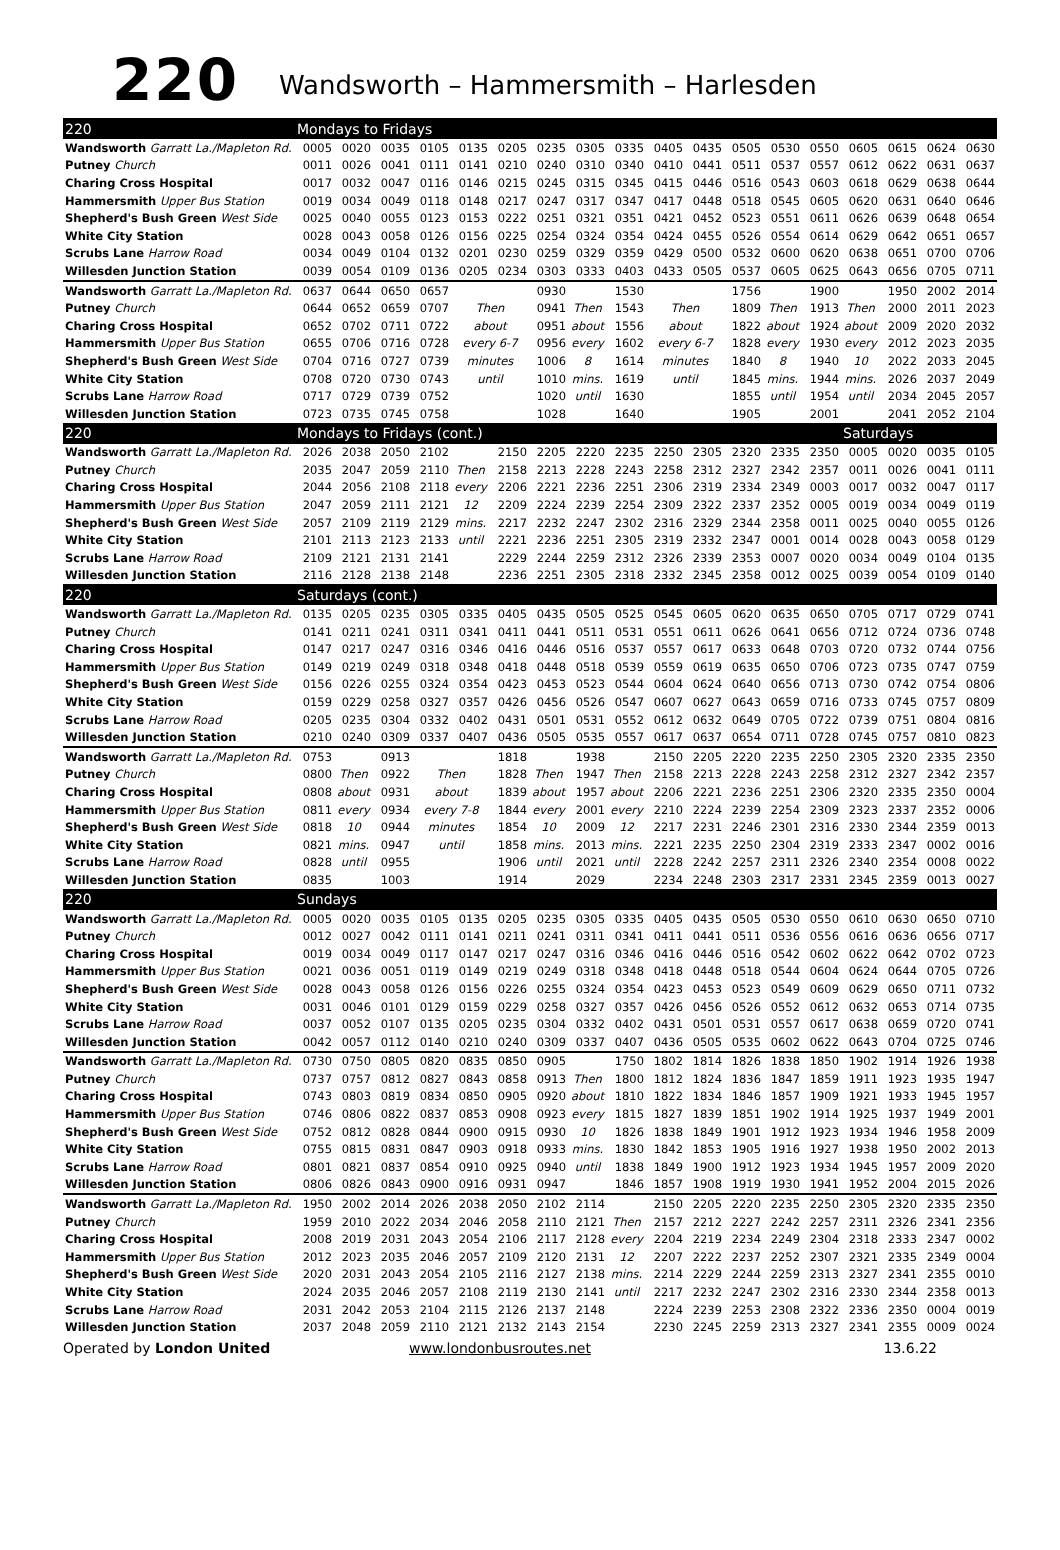220 Wandsworth – Hammersmith – Harlesden
| 220 | Mondays to Fridays | | | | | | | | | | | | | | | | | |
| Wandsworth Garratt La./Mapleton Rd. | 0005 | 0020 | 0035 | 0105 | 0135 | 0205 | 0235 | 0305 | 0335 | 0405 | 0435 | 0505 | 0530 | 0550 | 0605 | 0615 | 0624 | 0630 |
| Putney Church | 0011 | 0026 | 0041 | 0111 | 0141 | 0210 | 0240 | 0310 | 0340 | 0410 | 0441 | 0511 | 0537 | 0557 | 0612 | 0622 | 0631 | 0637 |
| Charing Cross Hospital | 0017 | 0032 | 0047 | 0116 | 0146 | 0215 | 0245 | 0315 | 0345 | 0415 | 0446 | 0516 | 0543 | 0603 | 0618 | 0629 | 0638 | 0644 |
| Hammersmith Upper Bus Station | 0019 | 0034 | 0049 | 0118 | 0148 | 0217 | 0247 | 0317 | 0347 | 0417 | 0448 | 0518 | 0545 | 0605 | 0620 | 0631 | 0640 | 0646 |
| Shepherd's Bush Green West Side | 0025 | 0040 | 0055 | 0123 | 0153 | 0222 | 0251 | 0321 | 0351 | 0421 | 0452 | 0523 | 0551 | 0611 | 0626 | 0639 | 0648 | 0654 |
| White City Station | 0028 | 0043 | 0058 | 0126 | 0156 | 0225 | 0254 | 0324 | 0354 | 0424 | 0455 | 0526 | 0554 | 0614 | 0629 | 0642 | 0651 | 0657 |
| Scrubs Lane Harrow Road | 0034 | 0049 | 0104 | 0132 | 0201 | 0230 | 0259 | 0329 | 0359 | 0429 | 0500 | 0532 | 0600 | 0620 | 0638 | 0651 | 0700 | 0706 |
| Willesden Junction Station | 0039 | 0054 | 0109 | 0136 | 0205 | 0234 | 0303 | 0333 | 0403 | 0433 | 0505 | 0537 | 0605 | 0625 | 0643 | 0656 | 0705 | 0711 |
| Wandsworth Garratt La./Mapleton Rd. | 0637 | 0644 | 0650 | 0657 | | | 0930 | | 1530 | | | 1756 | | 1900 | | 1950 | 2002 | 2014 |
| Putney Church | 0644 | 0652 | 0659 | 0707 | Then | | 0941 | Then | 1543 | Then | | 1809 | Then | 1913 | Then | 2000 | 2011 | 2023 |
| Charing Cross Hospital | 0652 | 0702 | 0711 | 0722 | about | | 0951 | about | 1556 | about | | 1822 | about | 1924 | about | 2009 | 2020 | 2032 |
| Hammersmith Upper Bus Station | 0655 | 0706 | 0716 | 0728 | every 6-7 | | 0956 | every | 1602 | every 6-7 | | 1828 | every | 1930 | every | 2012 | 2023 | 2035 |
| Shepherd's Bush Green West Side | 0704 | 0716 | 0727 | 0739 | minutes | | 1006 | 8 | 1614 | minutes | | 1840 | 8 | 1940 | 10 | 2022 | 2033 | 2045 |
| White City Station | 0708 | 0720 | 0730 | 0743 | until | | 1010 | mins. | 1619 | until | | 1845 | mins. | 1944 | mins. | 2026 | 2037 | 2049 |
| Scrubs Lane Harrow Road | 0717 | 0729 | 0739 | 0752 | | | 1020 | until | 1630 | | | 1855 | until | 1954 | until | 2034 | 2045 | 2057 |
| Willesden Junction Station | 0723 | 0735 | 0745 | 0758 | | | 1028 | | 1640 | | | 1905 | | 2001 | | 2041 | 2052 | 2104 |
| 220 | Mondays to Fridays (cont.) | | | | | | | | | | | | | | Saturdays | | | |
| Wandsworth Garratt La./Mapleton Rd. | 2026 | 2038 | 2050 | 2102 | | 2150 | 2205 | 2220 | 2235 | 2250 | 2305 | 2320 | 2335 | 2350 | 0005 | 0020 | 0035 | 0105 |
| Putney Church | 2035 | 2047 | 2059 | 2110 | Then | 2158 | 2213 | 2228 | 2243 | 2258 | 2312 | 2327 | 2342 | 2357 | 0011 | 0026 | 0041 | 0111 |
| Charing Cross Hospital | 2044 | 2056 | 2108 | 2118 | every | 2206 | 2221 | 2236 | 2251 | 2306 | 2319 | 2334 | 2349 | 0003 | 0017 | 0032 | 0047 | 0117 |
| Hammersmith Upper Bus Station | 2047 | 2059 | 2111 | 2121 | 12 | 2209 | 2224 | 2239 | 2254 | 2309 | 2322 | 2337 | 2352 | 0005 | 0019 | 0034 | 0049 | 0119 |
| Shepherd's Bush Green West Side | 2057 | 2109 | 2119 | 2129 | mins. | 2217 | 2232 | 2247 | 2302 | 2316 | 2329 | 2344 | 2358 | 0011 | 0025 | 0040 | 0055 | 0126 |
| White City Station | 2101 | 2113 | 2123 | 2133 | until | 2221 | 2236 | 2251 | 2305 | 2319 | 2332 | 2347 | 0001 | 0014 | 0028 | 0043 | 0058 | 0129 |
| Scrubs Lane Harrow Road | 2109 | 2121 | 2131 | 2141 | | 2229 | 2244 | 2259 | 2312 | 2326 | 2339 | 2353 | 0007 | 0020 | 0034 | 0049 | 0104 | 0135 |
| Willesden Junction Station | 2116 | 2128 | 2138 | 2148 | | 2236 | 2251 | 2305 | 2318 | 2332 | 2345 | 2358 | 0012 | 0025 | 0039 | 0054 | 0109 | 0140 |
| 220 | Saturdays (cont.) | | | | | | | | | | | | | | | | | |
| Wandsworth Garratt La./Mapleton Rd. | 0135 | 0205 | 0235 | 0305 | 0335 | 0405 | 0435 | 0505 | 0525 | 0545 | 0605 | 0620 | 0635 | 0650 | 0705 | 0717 | 0729 | 0741 |
| Putney Church | 0141 | 0211 | 0241 | 0311 | 0341 | 0411 | 0441 | 0511 | 0531 | 0551 | 0611 | 0626 | 0641 | 0656 | 0712 | 0724 | 0736 | 0748 |
| Charing Cross Hospital | 0147 | 0217 | 0247 | 0316 | 0346 | 0416 | 0446 | 0516 | 0537 | 0557 | 0617 | 0633 | 0648 | 0703 | 0720 | 0732 | 0744 | 0756 |
| Hammersmith Upper Bus Station | 0149 | 0219 | 0249 | 0318 | 0348 | 0418 | 0448 | 0518 | 0539 | 0559 | 0619 | 0635 | 0650 | 0706 | 0723 | 0735 | 0747 | 0759 |
| Shepherd's Bush Green West Side | 0156 | 0226 | 0255 | 0324 | 0354 | 0423 | 0453 | 0523 | 0544 | 0604 | 0624 | 0640 | 0656 | 0713 | 0730 | 0742 | 0754 | 0806 |
| White City Station | 0159 | 0229 | 0258 | 0327 | 0357 | 0426 | 0456 | 0526 | 0547 | 0607 | 0627 | 0643 | 0659 | 0716 | 0733 | 0745 | 0757 | 0809 |
| Scrubs Lane Harrow Road | 0205 | 0235 | 0304 | 0332 | 0402 | 0431 | 0501 | 0531 | 0552 | 0612 | 0632 | 0649 | 0705 | 0722 | 0739 | 0751 | 0804 | 0816 |
| Willesden Junction Station | 0210 | 0240 | 0309 | 0337 | 0407 | 0436 | 0505 | 0535 | 0557 | 0617 | 0637 | 0654 | 0711 | 0728 | 0745 | 0757 | 0810 | 0823 |
| Wandsworth Garratt La./Mapleton Rd. | 0753 | | 0913 | | | 1818 | | 1938 | | 2150 | 2205 | 2220 | 2235 | 2250 | 2305 | 2320 | 2335 | 2350 |
| Putney Church | 0800 | Then | 0922 | Then | | 1828 | Then | 1947 | Then | 2158 | 2213 | 2228 | 2243 | 2258 | 2312 | 2327 | 2342 | 2357 |
| Charing Cross Hospital | 0808 | about | 0931 | about | | 1839 | about | 1957 | about | 2206 | 2221 | 2236 | 2251 | 2306 | 2320 | 2335 | 2350 | 0004 |
| Hammersmith Upper Bus Station | 0811 | every | 0934 | every 7-8 | | 1844 | every | 2001 | every | 2210 | 2224 | 2239 | 2254 | 2309 | 2323 | 2337 | 2352 | 0006 |
| Shepherd's Bush Green West Side | 0818 | 10 | 0944 | minutes | | 1854 | 10 | 2009 | 12 | 2217 | 2231 | 2246 | 2301 | 2316 | 2330 | 2344 | 2359 | 0013 |
| White City Station | 0821 | mins. | 0947 | until | | 1858 | mins. | 2013 | mins. | 2221 | 2235 | 2250 | 2304 | 2319 | 2333 | 2347 | 0002 | 0016 |
| Scrubs Lane Harrow Road | 0828 | until | 0955 | | | 1906 | until | 2021 | until | 2228 | 2242 | 2257 | 2311 | 2326 | 2340 | 2354 | 0008 | 0022 |
| Willesden Junction Station | 0835 | | 1003 | | | 1914 | | 2029 | | 2234 | 2248 | 2303 | 2317 | 2331 | 2345 | 2359 | 0013 | 0027 |
| 220 | Sundays | | | | | | | | | | | | | | | | | |
| Wandsworth Garratt La./Mapleton Rd. | 0005 | 0020 | 0035 | 0105 | 0135 | 0205 | 0235 | 0305 | 0335 | 0405 | 0435 | 0505 | 0530 | 0550 | 0610 | 0630 | 0650 | 0710 |
| Putney Church | 0012 | 0027 | 0042 | 0111 | 0141 | 0211 | 0241 | 0311 | 0341 | 0411 | 0441 | 0511 | 0536 | 0556 | 0616 | 0636 | 0656 | 0717 |
| Charing Cross Hospital | 0019 | 0034 | 0049 | 0117 | 0147 | 0217 | 0247 | 0316 | 0346 | 0416 | 0446 | 0516 | 0542 | 0602 | 0622 | 0642 | 0702 | 0723 |
| Hammersmith Upper Bus Station | 0021 | 0036 | 0051 | 0119 | 0149 | 0219 | 0249 | 0318 | 0348 | 0418 | 0448 | 0518 | 0544 | 0604 | 0624 | 0644 | 0705 | 0726 |
| Shepherd's Bush Green West Side | 0028 | 0043 | 0058 | 0126 | 0156 | 0226 | 0255 | 0324 | 0354 | 0423 | 0453 | 0523 | 0549 | 0609 | 0629 | 0650 | 0711 | 0732 |
| White City Station | 0031 | 0046 | 0101 | 0129 | 0159 | 0229 | 0258 | 0327 | 0357 | 0426 | 0456 | 0526 | 0552 | 0612 | 0632 | 0653 | 0714 | 0735 |
| Scrubs Lane Harrow Road | 0037 | 0052 | 0107 | 0135 | 0205 | 0235 | 0304 | 0332 | 0402 | 0431 | 0501 | 0531 | 0557 | 0617 | 0638 | 0659 | 0720 | 0741 |
| Willesden Junction Station | 0042 | 0057 | 0112 | 0140 | 0210 | 0240 | 0309 | 0337 | 0407 | 0436 | 0505 | 0535 | 0602 | 0622 | 0643 | 0704 | 0725 | 0746 |
| Wandsworth Garratt La./Mapleton Rd. | 0730 | 0750 | 0805 | 0820 | 0835 | 0850 | 0905 | | 1750 | 1802 | 1814 | 1826 | 1838 | 1850 | 1902 | 1914 | 1926 | 1938 |
| Putney Church | 0737 | 0757 | 0812 | 0827 | 0843 | 0858 | 0913 | Then | 1800 | 1812 | 1824 | 1836 | 1847 | 1859 | 1911 | 1923 | 1935 | 1947 |
| Charing Cross Hospital | 0743 | 0803 | 0819 | 0834 | 0850 | 0905 | 0920 | about | 1810 | 1822 | 1834 | 1846 | 1857 | 1909 | 1921 | 1933 | 1945 | 1957 |
| Hammersmith Upper Bus Station | 0746 | 0806 | 0822 | 0837 | 0853 | 0908 | 0923 | every | 1815 | 1827 | 1839 | 1851 | 1902 | 1914 | 1925 | 1937 | 1949 | 2001 |
| Shepherd's Bush Green West Side | 0752 | 0812 | 0828 | 0844 | 0900 | 0915 | 0930 | 10 | 1826 | 1838 | 1849 | 1901 | 1912 | 1923 | 1934 | 1946 | 1958 | 2009 |
| White City Station | 0755 | 0815 | 0831 | 0847 | 0903 | 0918 | 0933 | mins. | 1830 | 1842 | 1853 | 1905 | 1916 | 1927 | 1938 | 1950 | 2002 | 2013 |
| Scrubs Lane Harrow Road | 0801 | 0821 | 0837 | 0854 | 0910 | 0925 | 0940 | until | 1838 | 1849 | 1900 | 1912 | 1923 | 1934 | 1945 | 1957 | 2009 | 2020 |
| Willesden Junction Station | 0806 | 0826 | 0843 | 0900 | 0916 | 0931 | 0947 | | 1846 | 1857 | 1908 | 1919 | 1930 | 1941 | 1952 | 2004 | 2015 | 2026 |
| Wandsworth Garratt La./Mapleton Rd. | 1950 | 2002 | 2014 | 2026 | 2038 | 2050 | 2102 | 2114 | | 2150 | 2205 | 2220 | 2235 | 2250 | 2305 | 2320 | 2335 | 2350 |
| Putney Church | 1959 | 2010 | 2022 | 2034 | 2046 | 2058 | 2110 | 2121 | Then | 2157 | 2212 | 2227 | 2242 | 2257 | 2311 | 2326 | 2341 | 2356 |
| Charing Cross Hospital | 2008 | 2019 | 2031 | 2043 | 2054 | 2106 | 2117 | 2128 | every | 2204 | 2219 | 2234 | 2249 | 2304 | 2318 | 2333 | 2347 | 0002 |
| Hammersmith Upper Bus Station | 2012 | 2023 | 2035 | 2046 | 2057 | 2109 | 2120 | 2131 | 12 | 2207 | 2222 | 2237 | 2252 | 2307 | 2321 | 2335 | 2349 | 0004 |
| Shepherd's Bush Green West Side | 2020 | 2031 | 2043 | 2054 | 2105 | 2116 | 2127 | 2138 | mins. | 2214 | 2229 | 2244 | 2259 | 2313 | 2327 | 2341 | 2355 | 0010 |
| White City Station | 2024 | 2035 | 2046 | 2057 | 2108 | 2119 | 2130 | 2141 | until | 2217 | 2232 | 2247 | 2302 | 2316 | 2330 | 2344 | 2358 | 0013 |
| Scrubs Lane Harrow Road | 2031 | 2042 | 2053 | 2104 | 2115 | 2126 | 2137 | 2148 | | 2224 | 2239 | 2253 | 2308 | 2322 | 2336 | 2350 | 0004 | 0019 |
| Willesden Junction Station | 2037 | 2048 | 2059 | 2110 | 2121 | 2132 | 2143 | 2154 | | 2230 | 2245 | 2259 | 2313 | 2327 | 2341 | 2355 | 0009 | 0024 |
Operated by London United www.londonbusroutes.net 13.6.22